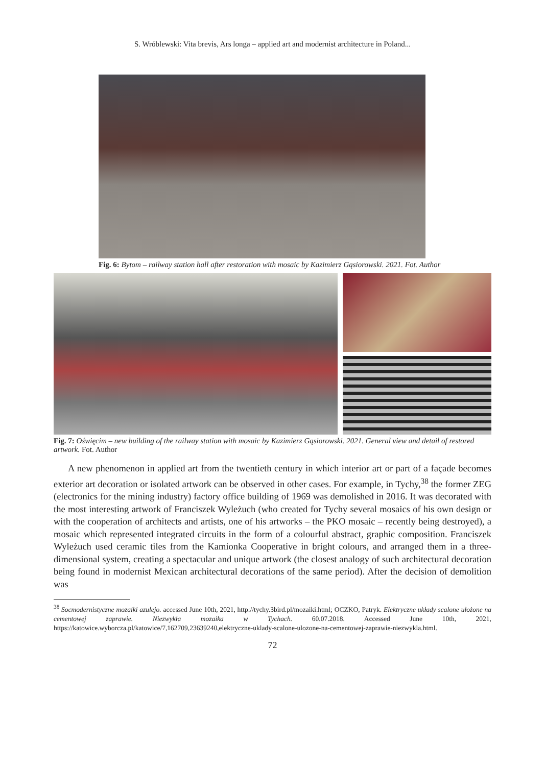S. Wróblewski: Vita brevis, Ars longa – applied art and modernist architecture in Poland...
Fig. 6: Bytom – railway station hall after restoration with mosaic by Kazimierz Gąsiorowski. 2021. Fot. Author
Fig. 7: Oświęcim – new building of the railway station with mosaic by Kazimierz Gąsiorowski. 2021. General view and detail of restored artwork. Fot. Author
A new phenomenon in applied art from the twentieth century in which interior art or part of a façade becomes exterior art decoration or isolated artwork can be observed in other cases. For example, in Tychy,<sup>38</sup> the former ZEG (electronics for the mining industry) factory office building of 1969 was demolished in 2016. It was decorated with the most interesting artwork of Franciszek Wyleżuch (who created for Tychy several mosaics of his own design or with the cooperation of architects and artists, one of his artworks – the PKO mosaic – recently being destroyed), a mosaic which represented integrated circuits in the form of a colourful abstract, graphic composition. Franciszek Wyleżuch used ceramic tiles from the Kamionka Cooperative in bright colours, and arranged them in a three-dimensional system, creating a spectacular and unique artwork (the closest analogy of such architectural decoration being found in modernist Mexican architectural decorations of the same period). After the decision of demolition was
<sup>38</sup> Socmodernistyczne mozaiki azulejo. accessed June 10th, 2021, http://tychy.3bird.pl/mozaiki.html; OCZKO, Patryk. Elektryczne układy scalone ułożone na cementowej zaprawie. Niezwykła mozaika w Tychach. 60.07.2018. Accessed June 10th, 2021, https://katowice.wyborcza.pl/katowice/7,162709,23639240,elektryczne-uklady-scalone-ulozone-na-cementowej-zaprawie-niezwykla.html.
72